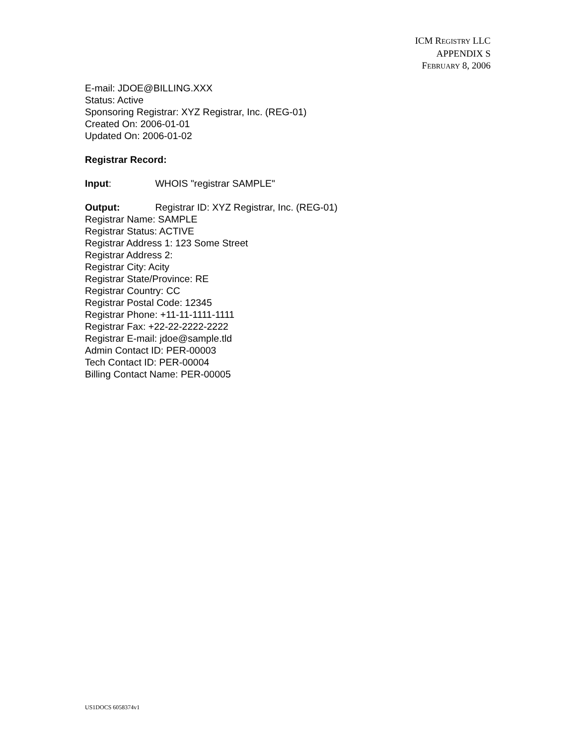ICM REGISTRY LLC
APPENDIX S
FEBRUARY 8, 2006
E-mail: JDOE@BILLING.XXX
Status: Active
Sponsoring Registrar: XYZ Registrar, Inc. (REG-01)
Created On: 2006-01-01
Updated On: 2006-01-02
Registrar Record:
Input: WHOIS "registrar SAMPLE"
Output: Registrar ID: XYZ Registrar, Inc. (REG-01)
Registrar Name: SAMPLE
Registrar Status: ACTIVE
Registrar Address 1: 123 Some Street
Registrar Address 2:
Registrar City: Acity
Registrar State/Province: RE
Registrar Country: CC
Registrar Postal Code: 12345
Registrar Phone: +11-11-1111-1111
Registrar Fax: +22-22-2222-2222
Registrar E-mail: jdoe@sample.tld
Admin Contact ID: PER-00003
Tech Contact ID: PER-00004
Billing Contact Name: PER-00005
US1DOCS 6058374v1